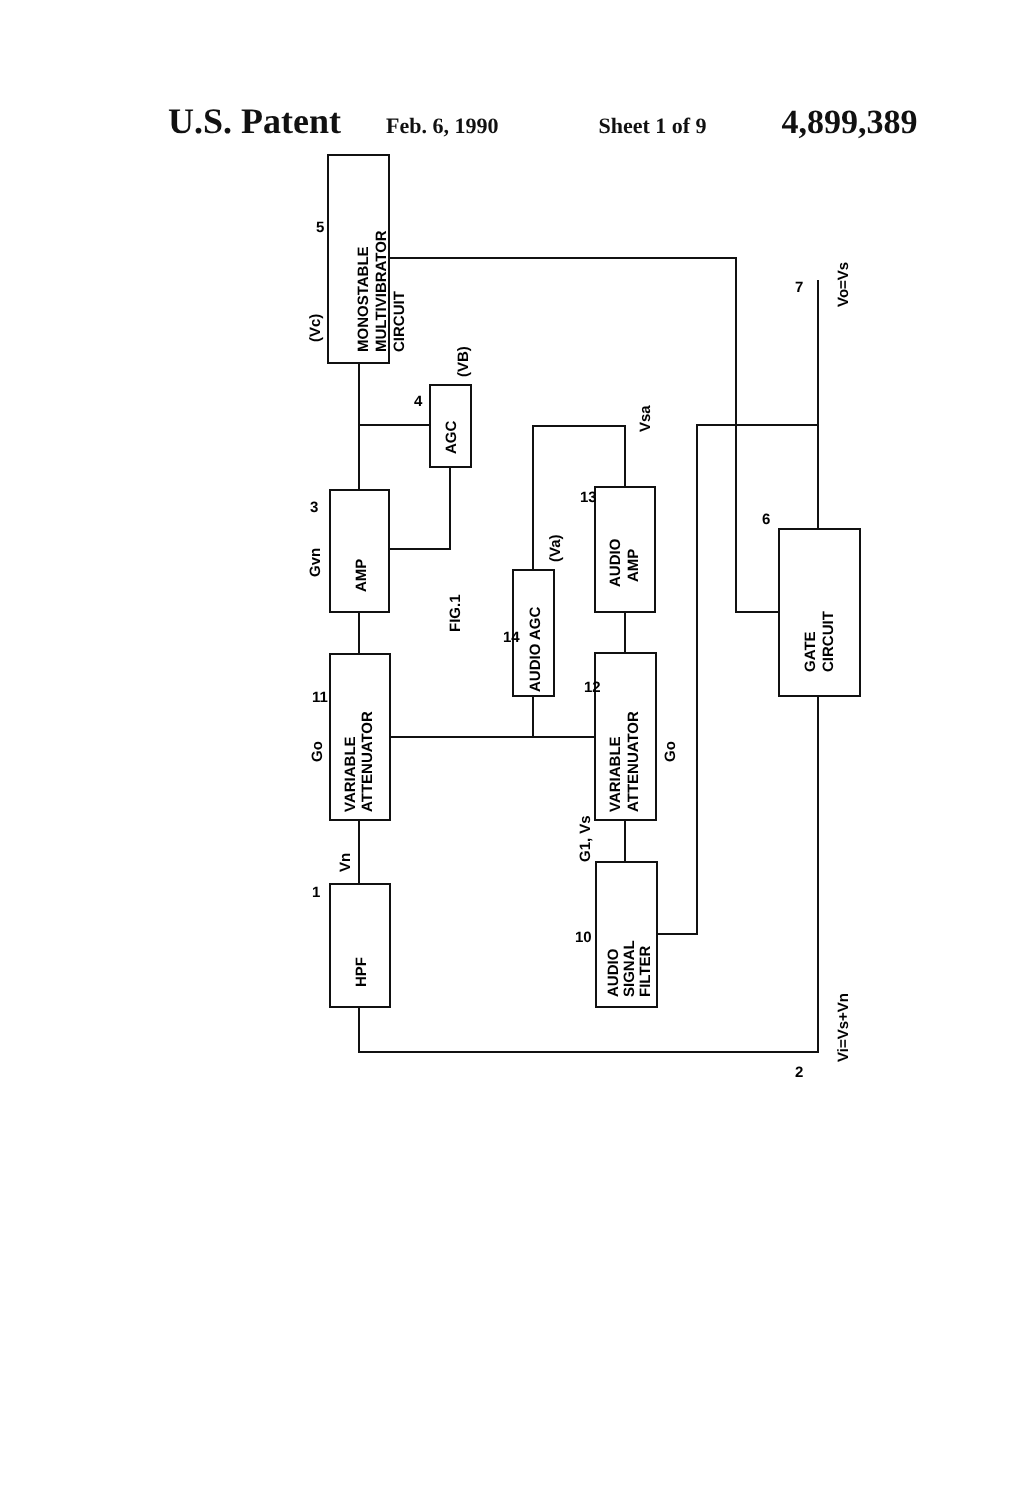U.S. Patent
Feb. 6, 1990 Sheet 1 of 9
4,899,389
FIG.1
MONOSTABLE
MULTIVIBRATOR
CIRCUIT
AGC
AMP
VARIABLE
ATTENUATOR
HPF
AUDIO AGC
AUDIO
AMP
VARIABLE
ATTENUATOR
AUDIO
SIGNAL
FILTER
GATE
CIRCUIT
5
(Vc)
4
(VB)
3
Gvn
11
Go
1
Vn
14
(Va)
13
Vsa
12
Go
G1, Vs
10
6
7
Vo=Vs
2
Vi=Vs+Vn